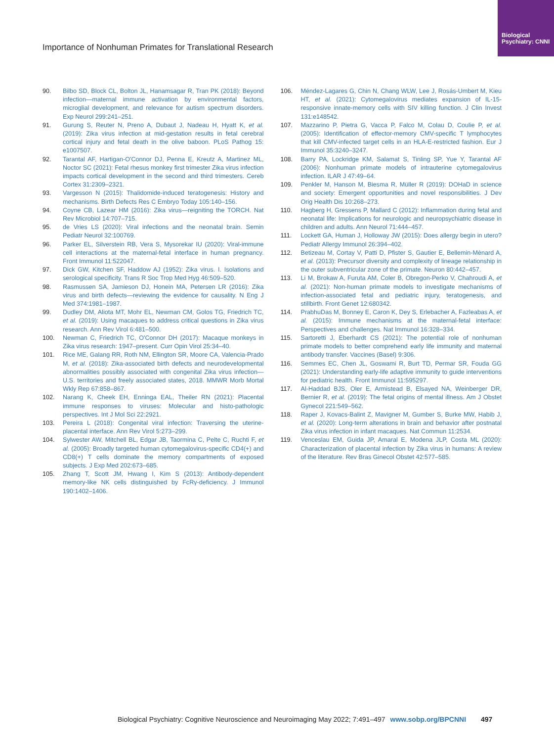Biological Psychiatry: CNNI
Importance of Nonhuman Primates for Translational Research
90. Bilbo SD, Block CL, Bolton JL, Hanamsagar R, Tran PK (2018): Beyond infection—maternal immune activation by environmental factors, microglial development, and relevance for autism spectrum disorders. Exp Neurol 299:241–251.
91. Gurung S, Reuter N, Preno A, Dubaut J, Nadeau H, Hyatt K, et al. (2019): Zika virus infection at mid-gestation results in fetal cerebral cortical injury and fetal death in the olive baboon. PLoS Pathog 15: e1007507.
92. Tarantal AF, Hartigan-O'Connor DJ, Penna E, Kreutz A, Martinez ML, Noctor SC (2021): Fetal rhesus monkey first trimester Zika virus infection impacts cortical development in the second and third trimesters. Cereb Cortex 31:2309–2321.
93. Vargesson N (2015): Thalidomide-induced teratogenesis: History and mechanisms. Birth Defects Res C Embryo Today 105:140–156.
94. Coyne CB, Lazear HM (2016): Zika virus—reigniting the TORCH. Nat Rev Microbiol 14:707–715.
95. de Vries LS (2020): Viral infections and the neonatal brain. Semin Pediatr Neurol 32:100769.
96. Parker EL, Silverstein RB, Vera S, Mysorekar IU (2020): Viral-immune cell interactions at the maternal-fetal interface in human pregnancy. Front Immunol 11:522047.
97. Dick GW, Kitchen SF, Haddow AJ (1952): Zika virus. I. Isolations and serological specificity. Trans R Soc Trop Med Hyg 46:509–520.
98. Rasmussen SA, Jamieson DJ, Honein MA, Petersen LR (2016): Zika virus and birth defects—reviewing the evidence for causality. N Eng J Med 374:1981–1987.
99. Dudley DM, Aliota MT, Mohr EL, Newman CM, Golos TG, Friedrich TC, et al. (2019): Using macaques to address critical questions in Zika virus research. Ann Rev Virol 6:481–500.
100. Newman C, Friedrich TC, O'Connor DH (2017): Macaque monkeys in Zika virus research: 1947–present. Curr Opin Virol 25:34–40.
101. Rice ME, Galang RR, Roth NM, Ellington SR, Moore CA, Valencia-Prado M, et al. (2018): Zika-associated birth defects and neurodevelopmental abnormalities possibly associated with congenital Zika virus infection—U.S. territories and freely associated states, 2018. MMWR Morb Mortal Wkly Rep 67:858–867.
102. Narang K, Cheek EH, Enninga EAL, Theiler RN (2021): Placental immune responses to viruses: Molecular and histo-pathologic perspectives. Int J Mol Sci 22:2921.
103. Pereira L (2018): Congenital viral infection: Traversing the uterine-placental interface. Ann Rev Virol 5:273–299.
104. Sylwester AW, Mitchell BL, Edgar JB, Taormina C, Pelte C, Ruchti F, et al. (2005): Broadly targeted human cytomegalovirus-specific CD4(+) and CD8(+) T cells dominate the memory compartments of exposed subjects. J Exp Med 202:673–685.
105. Zhang T, Scott JM, Hwang I, Kim S (2013): Antibody-dependent memory-like NK cells distinguished by FcRγ-deficiency. J Immunol 190:1402–1406.
106. Méndez-Lagares G, Chin N, Chang WLW, Lee J, Rosás-Umbert M, Kieu HT, et al. (2021): Cytomegalovirus mediates expansion of IL-15-responsive innate-memory cells with SIV killing function. J Clin Invest 131:e148542.
107. Mazzarino P, Pietra G, Vacca P, Falco M, Colau D, Coulie P, et al. (2005): Identification of effector-memory CMV-specific T lymphocytes that kill CMV-infected target cells in an HLA-E-restricted fashion. Eur J Immunol 35:3240–3247.
108. Barry PA, Lockridge KM, Salamat S, Tinling SP, Yue Y, Tarantal AF (2006): Nonhuman primate models of intrauterine cytomegalovirus infection. ILAR J 47:49–64.
109. Penkler M, Hanson M, Biesma R, Müller R (2019): DOHaD in science and society: Emergent opportunities and novel responsibilities. J Dev Orig Health Dis 10:268–273.
110. Hagberg H, Gressens P, Mallard C (2012): Inflammation during fetal and neonatal life: Implications for neurologic and neuropsychiatric disease in children and adults. Ann Neurol 71:444–457.
111. Lockett GA, Human J, Holloway JW (2015): Does allergy begin in utero? Pediatr Allergy Immunol 26:394–402.
112. Betizeau M, Cortay V, Patti D, Pfister S, Gautier E, Bellemin-Mènard A, et al. (2013): Precursor diversity and complexity of lineage relationship in the outer subventricular zone of the primate. Neuron 80:442–457.
113. Li M, Brokaw A, Furuta AM, Coler B, Obregon-Perko V, Chahroudi A, et al. (2021): Non-human primate models to investigate mechanisms of infection-associated fetal and pediatric injury, teratogenesis, and stillbirth. Front Genet 12:680342.
114. PrabhuDas M, Bonney E, Caron K, Dey S, Erlebacher A, Fazleabas A, et al. (2015): Immune mechanisms at the maternal-fetal interface: Perspectives and challenges. Nat Immunol 16:328–334.
115. Sartoretti J, Eberhardt CS (2021): The potential role of nonhuman primate models to better comprehend early life immunity and maternal antibody transfer. Vaccines (Basel) 9:306.
116. Semmes EC, Chen JL, Goswami R, Burt TD, Permar SR, Fouda GG (2021): Understanding early-life adaptive immunity to guide interventions for pediatric health. Front Immunol 11:595297.
117. Al-Haddad BJS, Oler E, Armistead B, Elsayed NA, Weinberger DR, Bernier R, et al. (2019): The fetal origins of mental illness. Am J Obstet Gynecol 221:549–562.
118. Raper J, Kovacs-Balint Z, Mavigner M, Gumber S, Burke MW, Habib J, et al. (2020): Long-term alterations in brain and behavior after postnatal Zika virus infection in infant macaques. Nat Commun 11:2534.
119. Venceslau EM, Guida JP, Amaral E, Modena JLP, Costa ML (2020): Characterization of placental infection by Zika virus in humans: A review of the literature. Rev Bras Ginecol Obstet 42:577–585.
Biological Psychiatry: Cognitive Neuroscience and Neuroimaging May 2022; 7:491–497 www.sobp.org/BPCNNI 497